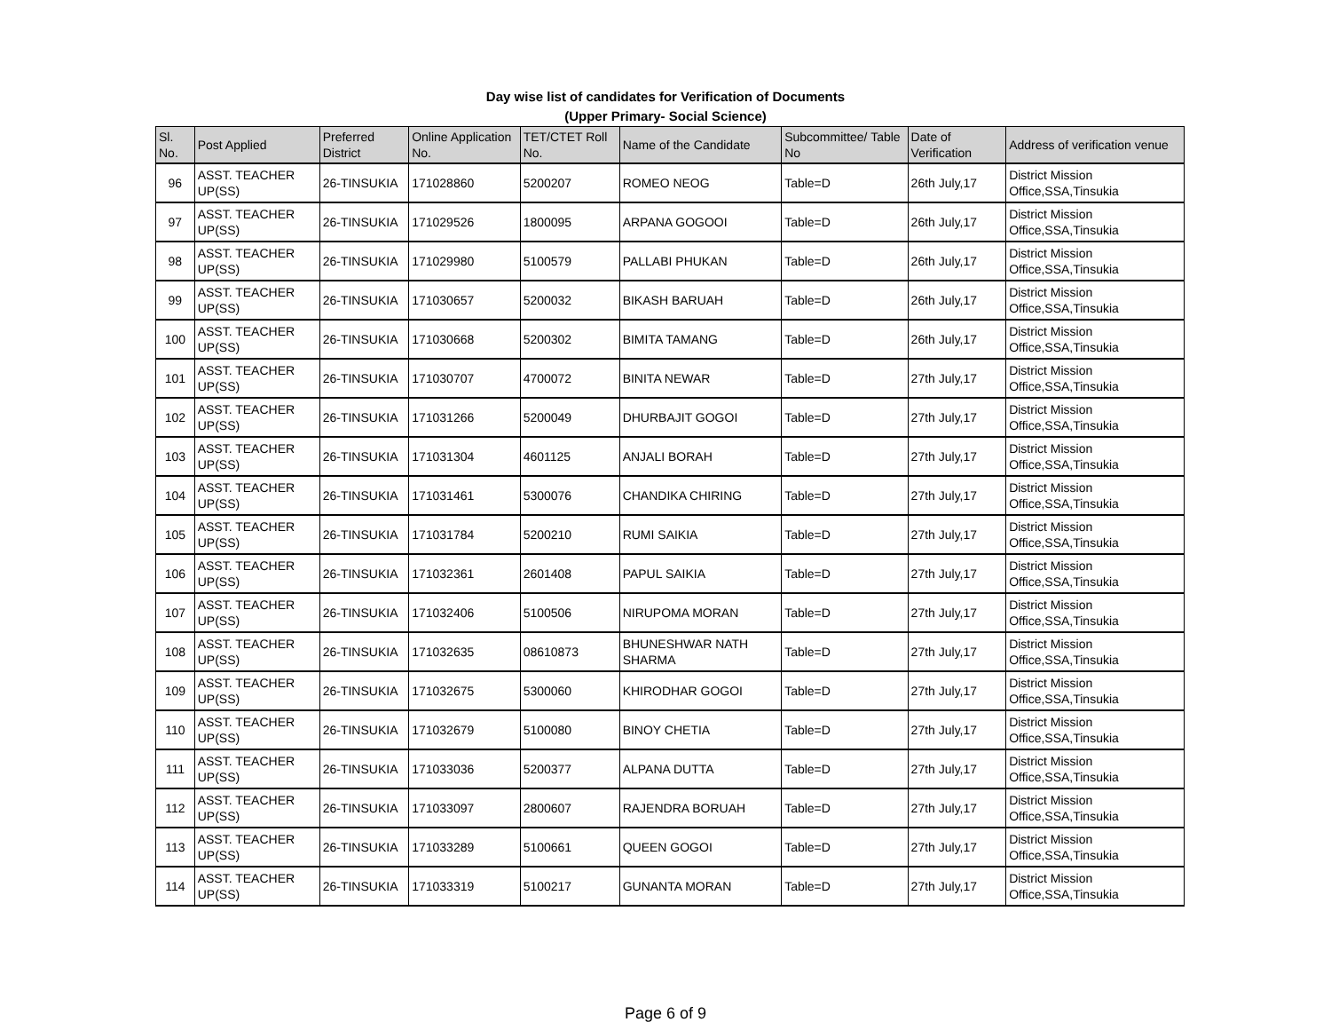Day wise list of candidates for Verification of Documents
(Upper Primary- Social Science)
| Sl. No. | Post Applied | Preferred District | Online Application No. | TET/CTET Roll No. | Name of the Candidate | Subcommittee/ Table No | Date of Verification | Address of verification venue |
| --- | --- | --- | --- | --- | --- | --- | --- | --- |
| 96 | ASST. TEACHER UP(SS) | 26-TINSUKIA | 171028860 | 5200207 | ROMEO NEOG | Table=D | 26th July,17 | District Mission Office,SSA,Tinsukia |
| 97 | ASST. TEACHER UP(SS) | 26-TINSUKIA | 171029526 | 1800095 | ARPANA GOGOOI | Table=D | 26th July,17 | District Mission Office,SSA,Tinsukia |
| 98 | ASST. TEACHER UP(SS) | 26-TINSUKIA | 171029980 | 5100579 | PALLABI PHUKAN | Table=D | 26th July,17 | District Mission Office,SSA,Tinsukia |
| 99 | ASST. TEACHER UP(SS) | 26-TINSUKIA | 171030657 | 5200032 | BIKASH BARUAH | Table=D | 26th July,17 | District Mission Office,SSA,Tinsukia |
| 100 | ASST. TEACHER UP(SS) | 26-TINSUKIA | 171030668 | 5200302 | BIMITA TAMANG | Table=D | 26th July,17 | District Mission Office,SSA,Tinsukia |
| 101 | ASST. TEACHER UP(SS) | 26-TINSUKIA | 171030707 | 4700072 | BINITA NEWAR | Table=D | 27th July,17 | District Mission Office,SSA,Tinsukia |
| 102 | ASST. TEACHER UP(SS) | 26-TINSUKIA | 171031266 | 5200049 | DHURBAJIT GOGOI | Table=D | 27th July,17 | District Mission Office,SSA,Tinsukia |
| 103 | ASST. TEACHER UP(SS) | 26-TINSUKIA | 171031304 | 4601125 | ANJALI BORAH | Table=D | 27th July,17 | District Mission Office,SSA,Tinsukia |
| 104 | ASST. TEACHER UP(SS) | 26-TINSUKIA | 171031461 | 5300076 | CHANDIKA CHIRING | Table=D | 27th July,17 | District Mission Office,SSA,Tinsukia |
| 105 | ASST. TEACHER UP(SS) | 26-TINSUKIA | 171031784 | 5200210 | RUMI SAIKIA | Table=D | 27th July,17 | District Mission Office,SSA,Tinsukia |
| 106 | ASST. TEACHER UP(SS) | 26-TINSUKIA | 171032361 | 2601408 | PAPUL SAIKIA | Table=D | 27th July,17 | District Mission Office,SSA,Tinsukia |
| 107 | ASST. TEACHER UP(SS) | 26-TINSUKIA | 171032406 | 5100506 | NIRUPOMA MORAN | Table=D | 27th July,17 | District Mission Office,SSA,Tinsukia |
| 108 | ASST. TEACHER UP(SS) | 26-TINSUKIA | 171032635 | 08610873 | BHUNESHWAR NATH SHARMA | Table=D | 27th July,17 | District Mission Office,SSA,Tinsukia |
| 109 | ASST. TEACHER UP(SS) | 26-TINSUKIA | 171032675 | 5300060 | KHIRODHAR GOGOI | Table=D | 27th July,17 | District Mission Office,SSA,Tinsukia |
| 110 | ASST. TEACHER UP(SS) | 26-TINSUKIA | 171032679 | 5100080 | BINOY CHETIA | Table=D | 27th July,17 | District Mission Office,SSA,Tinsukia |
| 111 | ASST. TEACHER UP(SS) | 26-TINSUKIA | 171033036 | 5200377 | ALPANA DUTTA | Table=D | 27th July,17 | District Mission Office,SSA,Tinsukia |
| 112 | ASST. TEACHER UP(SS) | 26-TINSUKIA | 171033097 | 2800607 | RAJENDRA BORUAH | Table=D | 27th July,17 | District Mission Office,SSA,Tinsukia |
| 113 | ASST. TEACHER UP(SS) | 26-TINSUKIA | 171033289 | 5100661 | QUEEN GOGOI | Table=D | 27th July,17 | District Mission Office,SSA,Tinsukia |
| 114 | ASST. TEACHER UP(SS) | 26-TINSUKIA | 171033319 | 5100217 | GUNANTA MORAN | Table=D | 27th July,17 | District Mission Office,SSA,Tinsukia |
Page 6 of 9